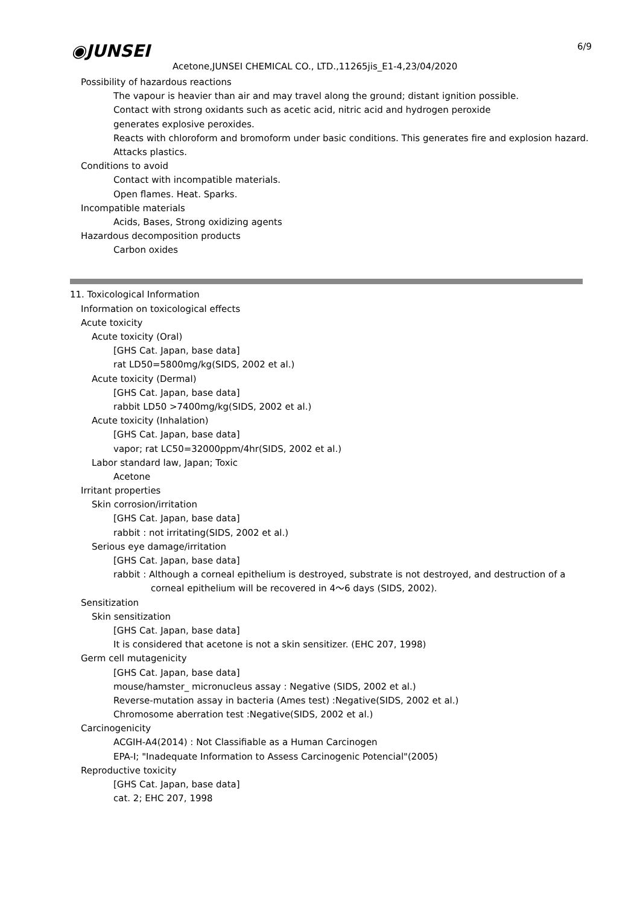◉JUNSEI 6/9
Acetone,JUNSEI CHEMICAL CO., LTD.,11265jis_E1-4,23/04/2020
Possibility of hazardous reactions
The vapour is heavier than air and may travel along the ground; distant ignition possible.
Contact with strong oxidants such as acetic acid, nitric acid and hydrogen peroxide
generates explosive peroxides.
Reacts with chloroform and bromoform under basic conditions. This generates fire and explosion hazard.
Attacks plastics.
Conditions to avoid
Contact with incompatible materials.
Open flames. Heat. Sparks.
Incompatible materials
Acids, Bases, Strong oxidizing agents
Hazardous decomposition products
Carbon oxides
11. Toxicological Information
Information on toxicological effects
Acute toxicity
Acute toxicity (Oral)
[GHS Cat. Japan, base data]
rat LD50=5800mg/kg(SIDS, 2002 et al.)
Acute toxicity (Dermal)
[GHS Cat. Japan, base data]
rabbit LD50 >7400mg/kg(SIDS, 2002 et al.)
Acute toxicity (Inhalation)
[GHS Cat. Japan, base data]
vapor; rat LC50=32000ppm/4hr(SIDS, 2002 et al.)
Labor standard law, Japan; Toxic
Acetone
Irritant properties
Skin corrosion/irritation
[GHS Cat. Japan, base data]
rabbit : not irritating(SIDS, 2002 et al.)
Serious eye damage/irritation
[GHS Cat. Japan, base data]
rabbit : Although a corneal epithelium is destroyed, substrate is not destroyed, and destruction of a
corneal epithelium will be recovered in 4～6 days (SIDS, 2002).
Sensitization
Skin sensitization
[GHS Cat. Japan, base data]
It is considered that acetone is not a skin sensitizer. (EHC 207, 1998)
Germ cell mutagenicity
[GHS Cat. Japan, base data]
mouse/hamster_ micronucleus assay : Negative (SIDS, 2002 et al.)
Reverse-mutation assay in bacteria (Ames test) :Negative(SIDS, 2002 et al.)
Chromosome aberration test :Negative(SIDS, 2002 et al.)
Carcinogenicity
ACGIH-A4(2014) : Not Classifiable as a Human Carcinogen
EPA-I; "Inadequate Information to Assess Carcinogenic Potencial"(2005)
Reproductive toxicity
[GHS Cat. Japan, base data]
cat. 2; EHC 207, 1998